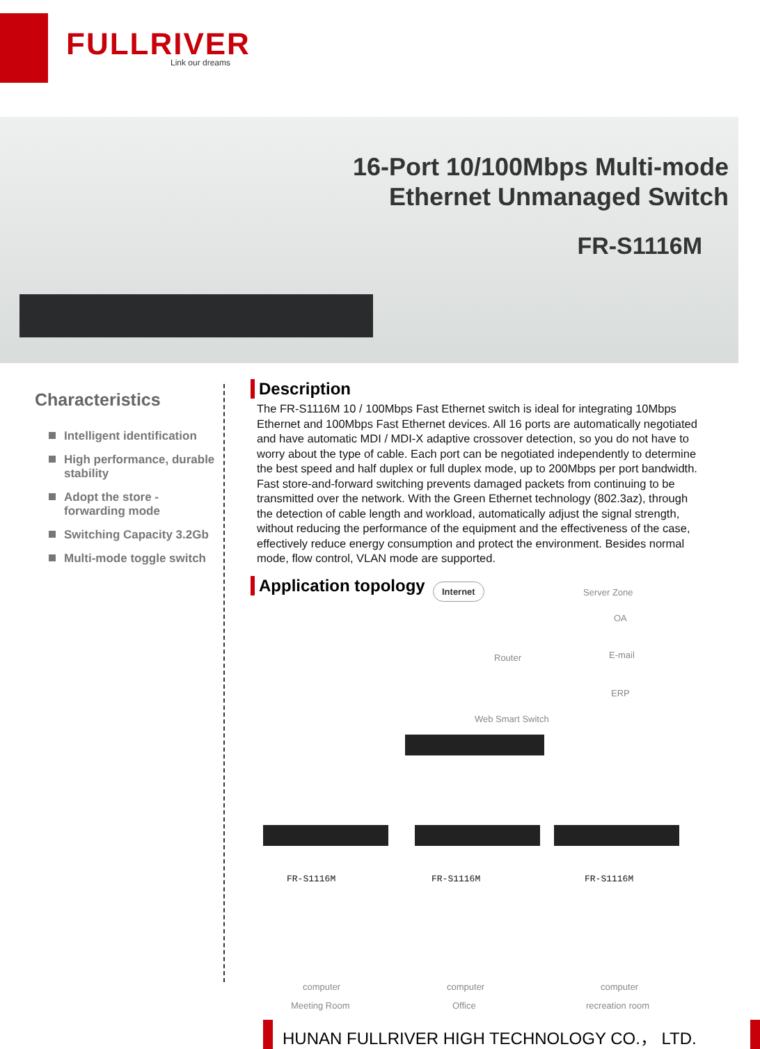FULLRIVER Link our dreams
16-Port 10/100Mbps Multi-mode
Ethernet Unmanaged Switch
FR-S1116M
Characteristics
Intelligent identification
High performance, durable stability
Adopt the store - forwarding mode
Switching Capacity 3.2Gb
Multi-mode toggle switch
Description
The FR-S1116M 10 / 100Mbps Fast Ethernet switch is ideal for integrating 10Mbps Ethernet and 100Mbps Fast Ethernet devices. All 16 ports are automatically negotiated and have automatic MDI / MDI-X adaptive crossover detection, so you do not have to worry about the type of cable. Each port can be negotiated independently to determine the best speed and half duplex or full duplex mode, up to 200Mbps per port bandwidth. Fast store-and-forward switching prevents damaged packets from continuing to be transmitted over the network. With the Green Ethernet technology (802.3az), through the detection of cable length and workload, automatically adjust the signal strength, without reducing the performance of the equipment and the effectiveness of the case, effectively reduce energy consumption and protect the environment. Besides normal mode, flow control, VLAN mode are supported.
Application topology
Internet
Server Zone
OA
E-mail
ERP
Router
Web Smart Switch
FR-S1116M FR-S1116M FR-S1116M
computer computer computer
Meeting Room Office recreation room
HUNAN FULLRIVER HIGH TECHNOLOGY CO.， LTD.